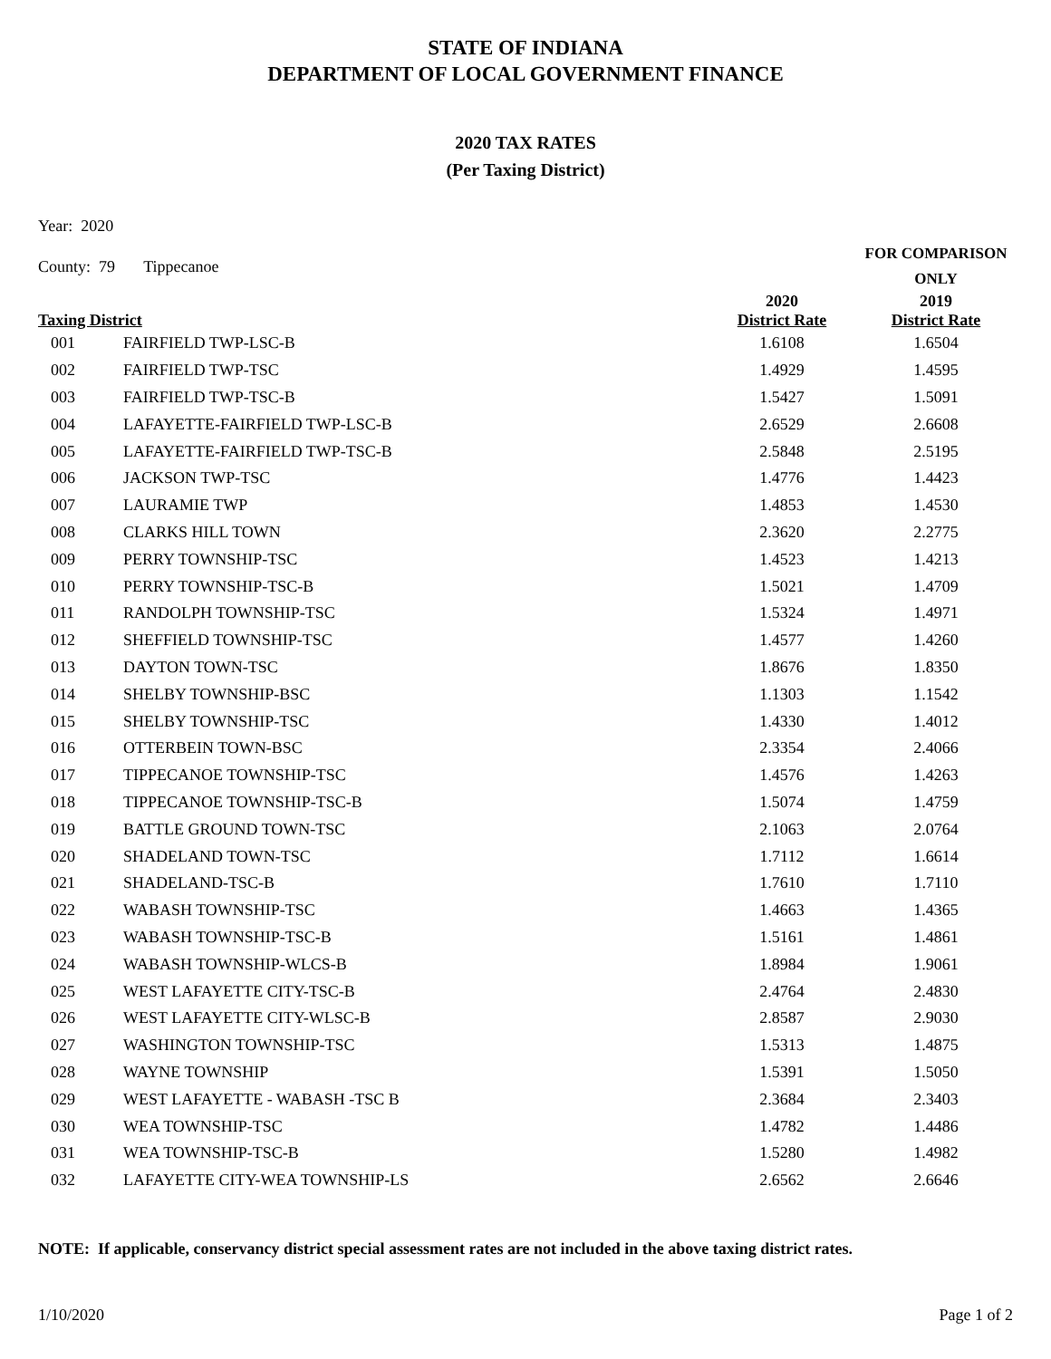STATE OF INDIANA
DEPARTMENT OF LOCAL GOVERNMENT FINANCE
2020 TAX RATES
(Per Taxing District)
Year: 2020
| County: 79 Tippecanoe | | | FOR COMPARISON ONLY |
| Taxing District | | 2020 District Rate | 2019 District Rate |
| 001 | FAIRFIELD TWP-LSC-B | 1.6108 | 1.6504 |
| 002 | FAIRFIELD TWP-TSC | 1.4929 | 1.4595 |
| 003 | FAIRFIELD TWP-TSC-B | 1.5427 | 1.5091 |
| 004 | LAFAYETTE-FAIRFIELD TWP-LSC-B | 2.6529 | 2.6608 |
| 005 | LAFAYETTE-FAIRFIELD TWP-TSC-B | 2.5848 | 2.5195 |
| 006 | JACKSON TWP-TSC | 1.4776 | 1.4423 |
| 007 | LAURAMIE TWP | 1.4853 | 1.4530 |
| 008 | CLARKS HILL TOWN | 2.3620 | 2.2775 |
| 009 | PERRY TOWNSHIP-TSC | 1.4523 | 1.4213 |
| 010 | PERRY TOWNSHIP-TSC-B | 1.5021 | 1.4709 |
| 011 | RANDOLPH TOWNSHIP-TSC | 1.5324 | 1.4971 |
| 012 | SHEFFIELD TOWNSHIP-TSC | 1.4577 | 1.4260 |
| 013 | DAYTON TOWN-TSC | 1.8676 | 1.8350 |
| 014 | SHELBY TOWNSHIP-BSC | 1.1303 | 1.1542 |
| 015 | SHELBY TOWNSHIP-TSC | 1.4330 | 1.4012 |
| 016 | OTTERBEIN TOWN-BSC | 2.3354 | 2.4066 |
| 017 | TIPPECANOE TOWNSHIP-TSC | 1.4576 | 1.4263 |
| 018 | TIPPECANOE TOWNSHIP-TSC-B | 1.5074 | 1.4759 |
| 019 | BATTLE GROUND TOWN-TSC | 2.1063 | 2.0764 |
| 020 | SHADELAND TOWN-TSC | 1.7112 | 1.6614 |
| 021 | SHADELAND-TSC-B | 1.7610 | 1.7110 |
| 022 | WABASH TOWNSHIP-TSC | 1.4663 | 1.4365 |
| 023 | WABASH TOWNSHIP-TSC-B | 1.5161 | 1.4861 |
| 024 | WABASH TOWNSHIP-WLCS-B | 1.8984 | 1.9061 |
| 025 | WEST LAFAYETTE CITY-TSC-B | 2.4764 | 2.4830 |
| 026 | WEST LAFAYETTE CITY-WLSC-B | 2.8587 | 2.9030 |
| 027 | WASHINGTON TOWNSHIP-TSC | 1.5313 | 1.4875 |
| 028 | WAYNE TOWNSHIP | 1.5391 | 1.5050 |
| 029 | WEST LAFAYETTE - WABASH -TSC B | 2.3684 | 2.3403 |
| 030 | WEA TOWNSHIP-TSC | 1.4782 | 1.4486 |
| 031 | WEA TOWNSHIP-TSC-B | 1.5280 | 1.4982 |
| 032 | LAFAYETTE CITY-WEA TOWNSHIP-LS | 2.6562 | 2.6646 |
NOTE: If applicable, conservancy district special assessment rates are not included in the above taxing district rates.
1/10/2020 Page 1 of 2